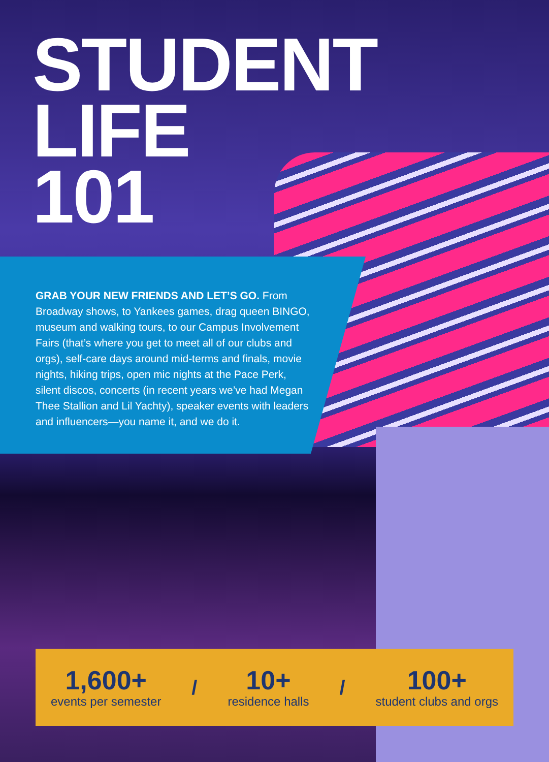STUDENT LIFE
101
GRAB YOUR NEW FRIENDS AND LET’S GO. From Broadway shows, to Yankees games, drag queen BINGO, museum and walking tours, to our Campus Involvement Fairs (that’s where you get to meet all of our clubs and orgs), self-care days around mid-terms and finals, movie nights, hiking trips, open mic nights at the Pace Perk, silent discos, concerts (in recent years we’ve had Megan Thee Stallion and Lil Yachty), speaker events with leaders and influencers—you name it, and we do it.
1,600+
events per semester
/
10+
residence halls
/
100+
student clubs and orgs